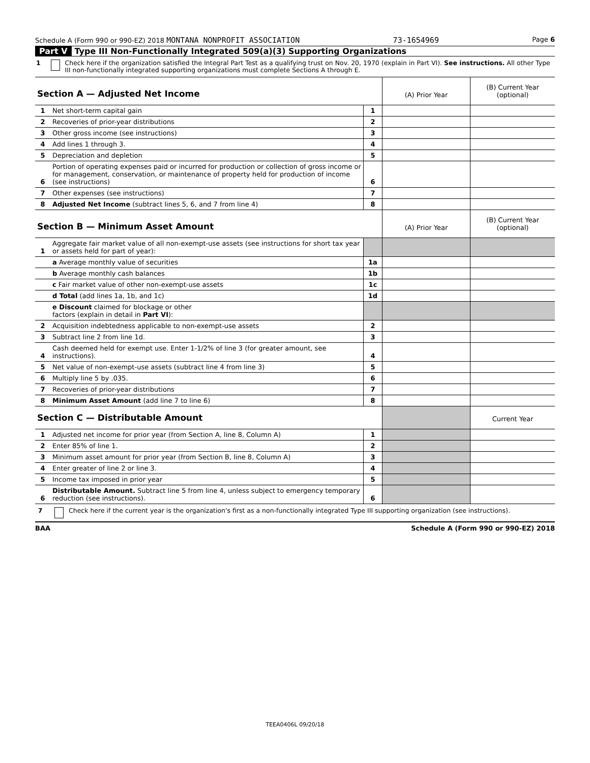Schedule A (Form 990 or 990-EZ) 2018 MONTANA NONPROFIT ASSOCIATION 73-1654969 Page 6
Part V Type III Non-Functionally Integrated 509(a)(3) Supporting Organizations
1 Check here if the organization satisfied the Integral Part Test as a qualifying trust on Nov. 20, 1970 (explain in Part VI). See instructions. All other Type III non-functionally integrated supporting organizations must complete Sections A through E.
| Section A — Adjusted Net Income | | | (A) Prior Year | (B) Current Year (optional) |
| --- | --- | --- | --- | --- |
| 1 | Net short-term capital gain | 1 | | |
| 2 | Recoveries of prior-year distributions | 2 | | |
| 3 | Other gross income (see instructions) | 3 | | |
| 4 | Add lines 1 through 3. | 4 | | |
| 5 | Depreciation and depletion | 5 | | |
| 6 | Portion of operating expenses paid or incurred for production or collection of gross income or for management, conservation, or maintenance of property held for production of income (see instructions) | 6 | | |
| 7 | Other expenses (see instructions) | 7 | | |
| 8 | Adjusted Net Income (subtract lines 5, 6, and 7 from line 4) | 8 | | |
| Section B — Minimum Asset Amount | | | (A) Prior Year | (B) Current Year (optional) |
| 1 | Aggregate fair market value of all non-exempt-use assets (see instructions for short tax year or assets held for part of year): | | | |
| | a Average monthly value of securities | 1a | | |
| | b Average monthly cash balances | 1b | | |
| | c Fair market value of other non-exempt-use assets | 1c | | |
| | d Total (add lines 1a, 1b, and 1c) | 1d | | |
| | e Discount claimed for blockage or other factors (explain in detail in Part VI ): | | | |
| 2 | Acquisition indebtedness applicable to non-exempt-use assets | 2 | | |
| 3 | Subtract line 2 from line 1d. | 3 | | |
| 4 | Cash deemed held for exempt use. Enter 1-1/2% of line 3 (for greater amount, see instructions). | 4 | | |
| 5 | Net value of non-exempt-use assets (subtract line 4 from line 3) | 5 | | |
| 6 | Multiply line 5 by .035. | 6 | | |
| 7 | Recoveries of prior-year distributions | 7 | | |
| 8 | Minimum Asset Amount (add line 7 to line 6) | 8 | | |
| Section C — Distributable Amount | | | | Current Year |
| 1 | Adjusted net income for prior year (from Section A, line 8, Column A) | 1 | | |
| 2 | Enter 85% of line 1. | 2 | | |
| 3 | Minimum asset amount for prior year (from Section B, line 8, Column A) | 3 | | |
| 4 | Enter greater of line 2 or line 3. | 4 | | |
| 5 | Income tax imposed in prior year | 5 | | |
| 6 | Distributable Amount. Subtract line 5 from line 4, unless subject to emergency temporary reduction (see instructions). | 6 | | |
7 Check here if the current year is the organization's first as a non-functionally integrated Type III supporting organization (see instructions).
BAA Schedule A (Form 990 or 990-EZ) 2018
TEEA0406L 09/20/18